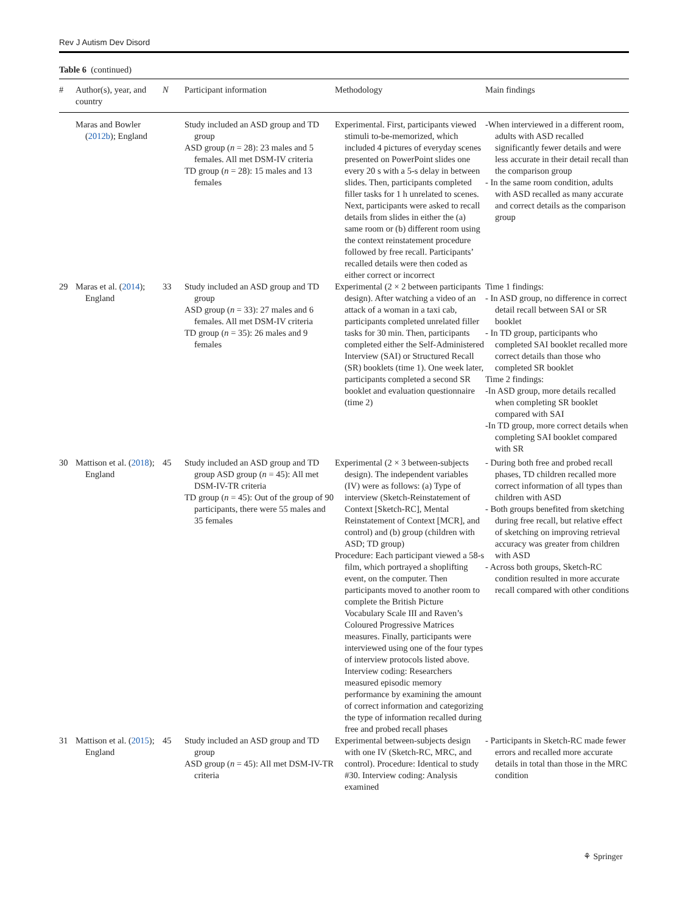Rev J Autism Dev Disord
Table 6 (continued)
| # | Author(s), year, and country | N | Participant information | Methodology | Main findings |
| --- | --- | --- | --- | --- | --- |
| | Maras and Bowler ( 2012b ); England | | Study included an ASD group and TD group ASD group ( n = 28): 23 males and 5 females. All met DSM-IV criteria TD group ( n = 28): 15 males and 13 females | Experimental. First, participants viewed stimuli to-be-memorized, which included 4 pictures of everyday scenes presented on PowerPoint slides one every 20 s with a 5-s delay in between slides. Then, participants completed filler tasks for 1 h unrelated to scenes. Next, participants were asked to recall details from slides in either the (a) same room or (b) different room using the context reinstatement procedure followed by free recall. Participants’ recalled details were then coded as either correct or incorrect | -When interviewed in a different room, adults with ASD recalled significantly fewer details and were less accurate in their detail recall than the comparison group - In the same room condition, adults with ASD recalled as many accurate and correct details as the comparison group |
| 29 | Maras et al. ( 2014 ); England | 33 | Study included an ASD group and TD group ASD group ( n = 33): 27 males and 6 females. All met DSM-IV criteria TD group ( n = 35): 26 males and 9 females | Experimental (2 × 2 between participants design). After watching a video of an attack of a woman in a taxi cab, participants completed unrelated filler tasks for 30 min. Then, participants completed either the Self-Administered Interview (SAI) or Structured Recall (SR) booklets (time 1). One week later, participants completed a second SR booklet and evaluation questionnaire (time 2) | Time 1 findings: - In ASD group, no difference in correct detail recall between SAI or SR booklet - In TD group, participants who completed SAI booklet recalled more correct details than those who completed SR booklet Time 2 findings: -In ASD group, more details recalled when completing SR booklet compared with SAI -In TD group, more correct details when completing SAI booklet compared with SR |
| 30 | Mattison et al. ( 2018 ); England | 45 | Study included an ASD group and TD group ASD group ( n = 45): All met DSM-IV-TR criteria TD group ( n = 45): Out of the group of 90 participants, there were 55 males and 35 females | Experimental (2 × 3 between-subjects design). The independent variables (IV) were as follows: (a) Type of interview (Sketch-Reinstatement of Context [Sketch-RC], Mental Reinstatement of Context [MCR], and control) and (b) group (children with ASD; TD group) Procedure: Each participant viewed a 58-s film, which portrayed a shoplifting event, on the computer. Then participants moved to another room to complete the British Picture Vocabulary Scale III and Raven’s Coloured Progressive Matrices measures. Finally, participants were interviewed using one of the four types of interview protocols listed above. Interview coding: Researchers measured episodic memory performance by examining the amount of correct information and categorizing the type of information recalled during free and probed recall phases | - During both free and probed recall phases, TD children recalled more correct information of all types than children with ASD - Both groups benefited from sketching during free recall, but relative effect of sketching on improving retrieval accuracy was greater from children with ASD - Across both groups, Sketch-RC condition resulted in more accurate recall compared with other conditions |
| 31 | Mattison et al. ( 2015 ); England | 45 | Study included an ASD group and TD group ASD group ( n = 45): All met DSM-IV-TR criteria | Experimental between-subjects design with one IV (Sketch-RC, MRC, and control). Procedure: Identical to study #30. Interview coding: Analysis examined | - Participants in Sketch-RC made fewer errors and recalled more accurate details in total than those in the MRC condition |
⚘ Springer